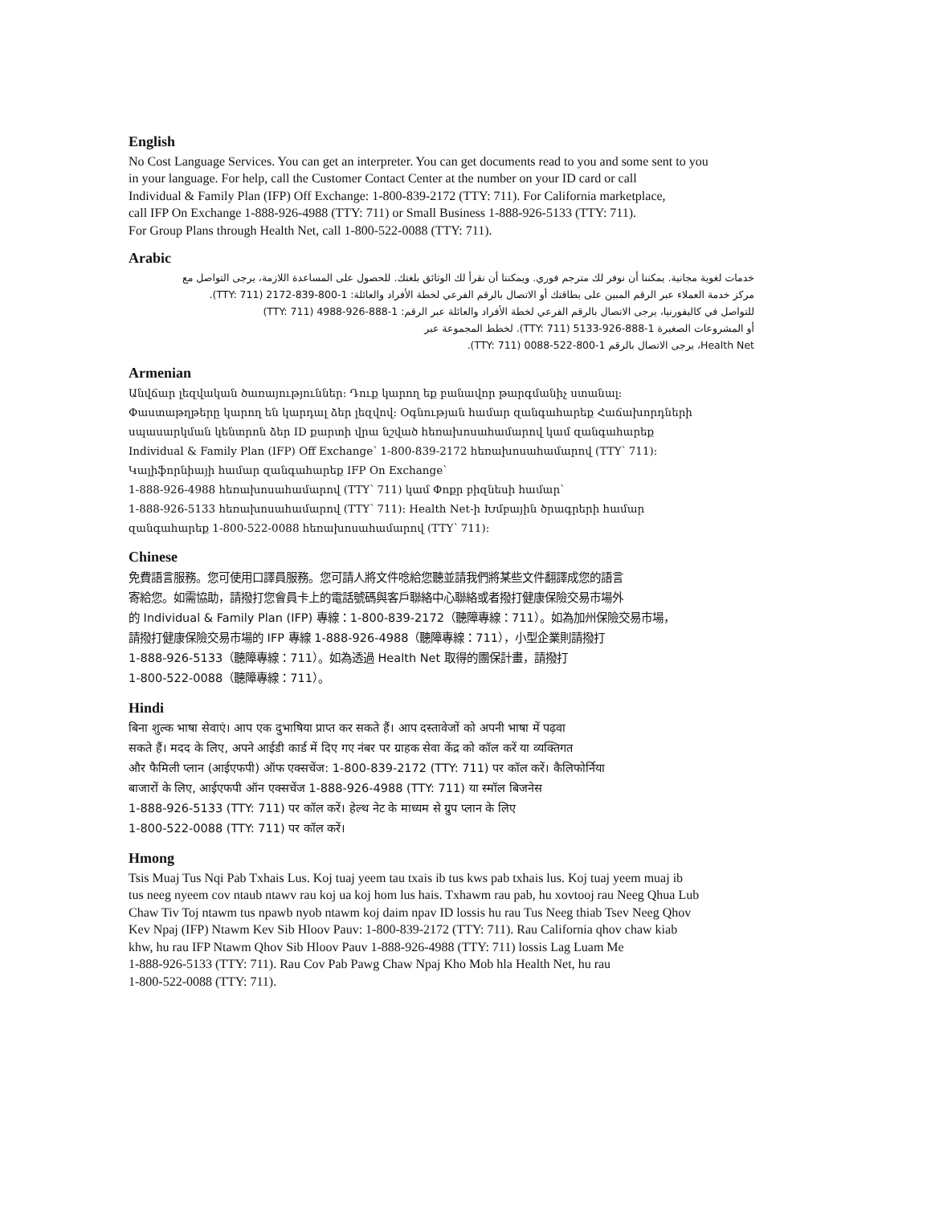English
No Cost Language Services. You can get an interpreter. You can get documents read to you and some sent to you
in your language. For help, call the Customer Contact Center at the number on your ID card or call
Individual & Family Plan (IFP) Off Exchange: 1-800-839-2172 (TTY: 711). For California marketplace,
call IFP On Exchange 1-888-926-4988 (TTY: 711) or Small Business 1-888-926-5133 (TTY: 711).
For Group Plans through Health Net, call 1-800-522-0088 (TTY: 711).
Arabic
خدمات لغوية مجانية. يمكننا أن نوفر لك مترجم فوري. ويمكننا أن نقرأ لك الوثائق بلغتك. للحصول على المساعدة اللازمة، يرجى التواصل مع
مركز خدمة العملاء عبر الرقم المبين على بطاقتك أو الاتصال بالرقم الفرعي لخطة الأفراد والعائلة: 1-800-839-2172 (TTY: 711).
للتواصل في كاليفورنيا، يرجى الاتصال بالرقم الفرعي لخطة الأفراد والعائلة عبر الرقم: 1-888-926-4988 (TTY: 711)
أو المشروعات الصغيرة 1-888-926-5133 (TTY: 711). لخطط المجموعة عبر
Health Net، يرجى الاتصال بالرقم 1-800-522-0088 (TTY: 711).
Armenian
Անվճար լեզվական ծառայություններ: Դուք կարող եք բանավոր թարգմանիչ ստանալ:
Փաստաթղթերը կարող են կարդալ ձեր լեզվով: Օգնության համար զանգահարեք Հաճախորդների
սպասարկման կենտրոն ձեր ID քարտի վրա նշված հեռախոսահամարով կամ զանգահարեք
Individual & Family Plan (IFP) Off Exchange՝ 1-800-839-2172 հեռախոսահամարով (TTY՝ 711):
Կալիֆորնիայի համար զանգահարեք IFP On Exchange՝
1-888-926-4988 հեռախոսահամարով (TTY՝ 711) կամ Փոքր բիզնեսի համար՝
1-888-926-5133 հեռախոսահամարով (TTY՝ 711): Health Net-ի Խմբային ծրագրերի համար
զանգահարեք 1-800-522-0088 հեռախոսահամարով (TTY՝ 711):
Chinese
免費語言服務。您可使用口譯員服務。您可請人將文件唸給您聽並請我們將某些文件翻譯成您的語言
寄給您。如需協助，請撥打您會員卡上的電話號碼與客戶聯絡中心聯絡或者撥打健康保險交易市場外
的 Individual & Family Plan (IFP) 專線：1-800-839-2172（聽障專線：711）。如為加州保險交易市場，
請撥打健康保險交易市場的 IFP 專線 1-888-926-4988（聽障專線：711），小型企業則請撥打
1-888-926-5133（聽障專線：711）。如為透過 Health Net 取得的團保計畫，請撥打
1-800-522-0088（聽障專線：711）。
Hindi
बिना शुल्क भाषा सेवाएं। आप एक दुभाषिया प्राप्त कर सकते हैं। आप दस्तावेजों को अपनी भाषा में पढ़वा
सकते हैं। मदद के लिए, अपने आईडी कार्ड में दिए गए नंबर पर ग्राहक सेवा केंद्र को कॉल करें या व्यक्तिगत
और फैमिली प्लान (आईएफपी) ऑफ एक्सचेंज: 1-800-839-2172 (TTY: 711) पर कॉल करें। कैलिफोर्निया
बाजारों के लिए, आईएफपी ऑन एक्सचेंज 1-888-926-4988 (TTY: 711) या स्मॉल बिजनेस
1-888-926-5133 (TTY: 711) पर कॉल करें। हेल्थ नेट के माध्यम से ग्रुप प्लान के लिए
1-800-522-0088 (TTY: 711) पर कॉल करें।
Hmong
Tsis Muaj Tus Nqi Pab Txhais Lus. Koj tuaj yeem tau txais ib tus kws pab txhais lus. Koj tuaj yeem muaj ib
tus neeg nyeem cov ntaub ntawv rau koj ua koj hom lus hais. Txhawm rau pab, hu xovtooj rau Neeg Qhua Lub
Chaw Tiv Toj ntawm tus npawb nyob ntawm koj daim npav ID lossis hu rau Tus Neeg thiab Tsev Neeg Qhov
Kev Npaj (IFP) Ntawm Kev Sib Hloov Pauv: 1-800-839-2172 (TTY: 711). Rau California qhov chaw kiab
khw, hu rau IFP Ntawm Qhov Sib Hloov Pauv 1-888-926-4988 (TTY: 711) lossis Lag Luam Me
1-888-926-5133 (TTY: 711). Rau Cov Pab Pawg Chaw Npaj Kho Mob hla Health Net, hu rau
1-800-522-0088 (TTY: 711).